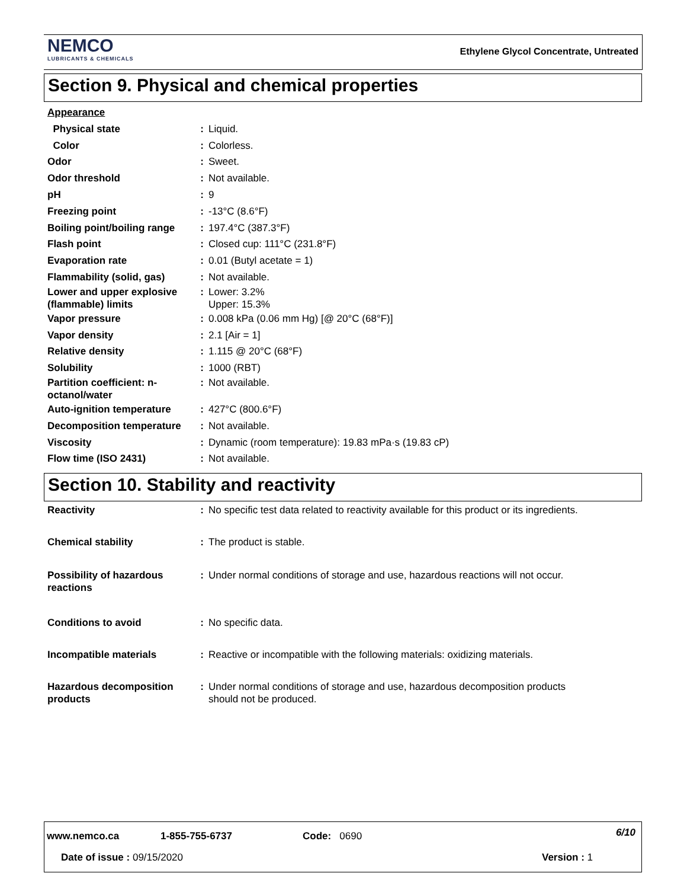NEMCO
LUBRICANTS & CHEMICALS
Ethylene Glycol Concentrate, Untreated
Section 9. Physical and chemical properties
| Appearance | | |
| Physical state | : | Liquid. |
| Color | : | Colorless. |
| Odor | : | Sweet. |
| Odor threshold | : | Not available. |
| pH | : | 9 |
| Freezing point | : | -13°C (8.6°F) |
| Boiling point/boiling range | : | 197.4°C (387.3°F) |
| Flash point | : | Closed cup: 111°C (231.8°F) |
| Evaporation rate | : | 0.01 (Butyl acetate = 1) |
| Flammability (solid, gas) | : | Not available. |
| Lower and upper explosive (flammable) limits | : | Lower: 3.2% Upper: 15.3% |
| Vapor pressure | : | 0.008 kPa (0.06 mm Hg) [@ 20°C (68°F)] |
| Vapor density | : | 2.1 [Air = 1] |
| Relative density | : | 1.115 @ 20°C (68°F) |
| Solubility | : | 1000 (RBT) |
| Partition coefficient: n-octanol/water | : | Not available. |
| Auto-ignition temperature | : | 427°C (800.6°F) |
| Decomposition temperature | : | Not available. |
| Viscosity | : | Dynamic (room temperature): 19.83 mPa·s (19.83 cP) |
| Flow time (ISO 2431) | : | Not available. |
Section 10. Stability and reactivity
| Reactivity | : | No specific test data related to reactivity available for this product or its ingredients. |
| Chemical stability | : | The product is stable. |
| Possibility of hazardous reactions | : | Under normal conditions of storage and use, hazardous reactions will not occur. |
| Conditions to avoid | : | No specific data. |
| Incompatible materials | : | Reactive or incompatible with the following materials: oxidizing materials. |
| Hazardous decomposition products | : | Under normal conditions of storage and use, hazardous decomposition products should not be produced. |
www.nemco.ca 1-855-755-6737 Code: 0690 6/10
Date of issue : 09/15/2020 Version : 1